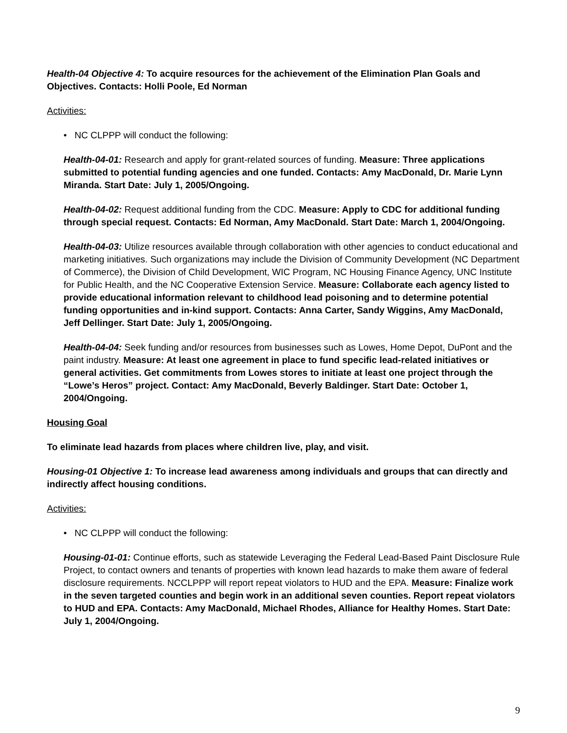Health-04 Objective 4: To acquire resources for the achievement of the Elimination Plan Goals and Objectives. Contacts: Holli Poole, Ed Norman
Activities:
• NC CLPPP will conduct the following:
Health-04-01: Research and apply for grant-related sources of funding. Measure: Three applications submitted to potential funding agencies and one funded. Contacts: Amy MacDonald, Dr. Marie Lynn Miranda. Start Date: July 1, 2005/Ongoing.
Health-04-02: Request additional funding from the CDC. Measure: Apply to CDC for additional funding through special request. Contacts: Ed Norman, Amy MacDonald. Start Date: March 1, 2004/Ongoing.
Health-04-03: Utilize resources available through collaboration with other agencies to conduct educational and marketing initiatives. Such organizations may include the Division of Community Development (NC Department of Commerce), the Division of Child Development, WIC Program, NC Housing Finance Agency, UNC Institute for Public Health, and the NC Cooperative Extension Service. Measure: Collaborate each agency listed to provide educational information relevant to childhood lead poisoning and to determine potential funding opportunities and in-kind support. Contacts: Anna Carter, Sandy Wiggins, Amy MacDonald, Jeff Dellinger. Start Date: July 1, 2005/Ongoing.
Health-04-04: Seek funding and/or resources from businesses such as Lowes, Home Depot, DuPont and the paint industry. Measure: At least one agreement in place to fund specific lead-related initiatives or general activities. Get commitments from Lowes stores to initiate at least one project through the “Lowe’s Heros” project. Contact: Amy MacDonald, Beverly Baldinger. Start Date: October 1, 2004/Ongoing.
Housing Goal
To eliminate lead hazards from places where children live, play, and visit.
Housing-01 Objective 1: To increase lead awareness among individuals and groups that can directly and indirectly affect housing conditions.
Activities:
• NC CLPPP will conduct the following:
Housing-01-01: Continue efforts, such as statewide Leveraging the Federal Lead-Based Paint Disclosure Rule Project, to contact owners and tenants of properties with known lead hazards to make them aware of federal disclosure requirements. NCCLPPP will report repeat violators to HUD and the EPA. Measure: Finalize work in the seven targeted counties and begin work in an additional seven counties. Report repeat violators to HUD and EPA. Contacts: Amy MacDonald, Michael Rhodes, Alliance for Healthy Homes. Start Date: July 1, 2004/Ongoing.
9